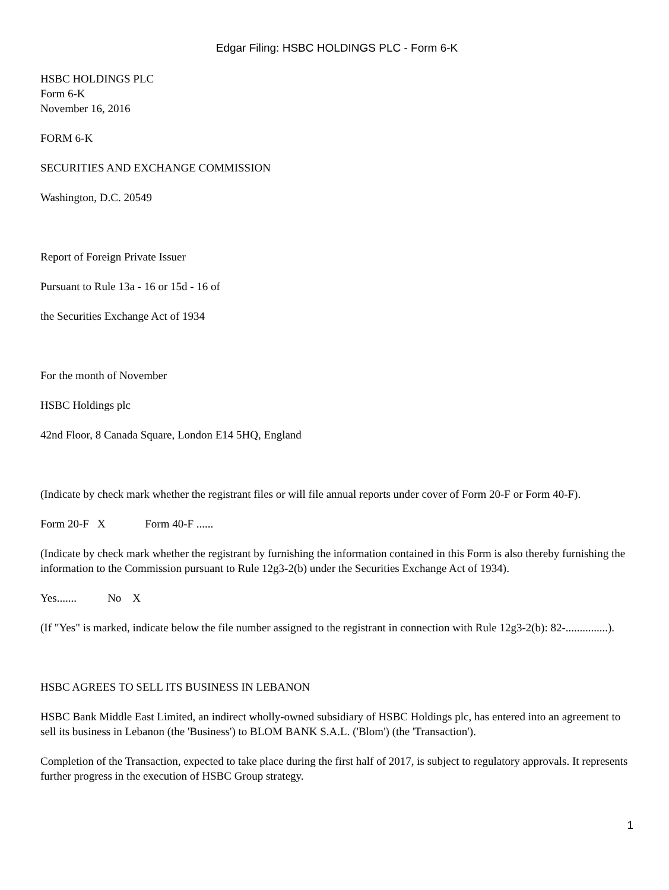Edgar Filing: HSBC HOLDINGS PLC - Form 6-K
HSBC HOLDINGS PLC
Form 6-K
November 16, 2016
FORM 6-K
SECURITIES AND EXCHANGE COMMISSION
Washington, D.C. 20549
Report of Foreign Private Issuer
Pursuant to Rule 13a - 16 or 15d - 16 of
the Securities Exchange Act of 1934
For the month of November
HSBC Holdings plc
42nd Floor, 8 Canada Square, London E14 5HQ, England
(Indicate by check mark whether the registrant files or will file annual reports under cover of Form 20-F or Form 40-F).
Form 20-F X Form 40-F ......
(Indicate by check mark whether the registrant by furnishing the information contained in this Form is also thereby furnishing the information to the Commission pursuant to Rule 12g3-2(b) under the Securities Exchange Act of 1934).
Yes....... No X
(If "Yes" is marked, indicate below the file number assigned to the registrant in connection with Rule 12g3-2(b): 82-...............).
HSBC AGREES TO SELL ITS BUSINESS IN LEBANON
HSBC Bank Middle East Limited, an indirect wholly-owned subsidiary of HSBC Holdings plc, has entered into an agreement to sell its business in Lebanon (the 'Business') to BLOM BANK S.A.L. ('Blom') (the 'Transaction').
Completion of the Transaction, expected to take place during the first half of 2017, is subject to regulatory approvals. It represents further progress in the execution of HSBC Group strategy.
1